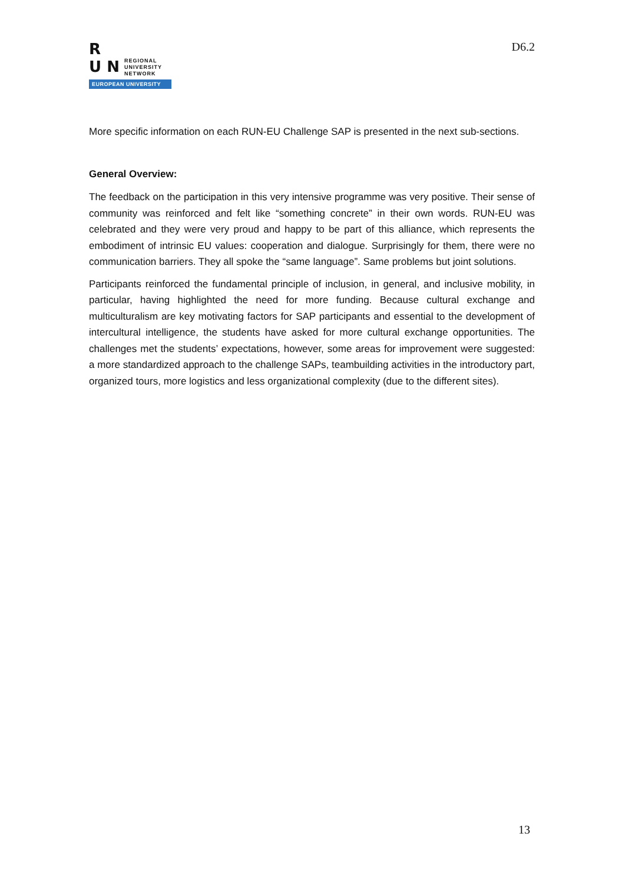R
U N
REGIONAL
UNIVERSITY
NETWORK
EUROPEAN UNIVERSITY
D6.2
More specific information on each RUN-EU Challenge SAP is presented in the next sub-sections.
General Overview:
The feedback on the participation in this very intensive programme was very positive. Their sense of community was reinforced and felt like “something concrete” in their own words. RUN-EU was celebrated and they were very proud and happy to be part of this alliance, which represents the embodiment of intrinsic EU values: cooperation and dialogue. Surprisingly for them, there were no communication barriers. They all spoke the “same language”. Same problems but joint solutions.
Participants reinforced the fundamental principle of inclusion, in general, and inclusive mobility, in particular, having highlighted the need for more funding. Because cultural exchange and multiculturalism are key motivating factors for SAP participants and essential to the development of intercultural intelligence, the students have asked for more cultural exchange opportunities. The challenges met the students’ expectations, however, some areas for improvement were suggested: a more standardized approach to the challenge SAPs, teambuilding activities in the introductory part, organized tours, more logistics and less organizational complexity (due to the different sites).
13